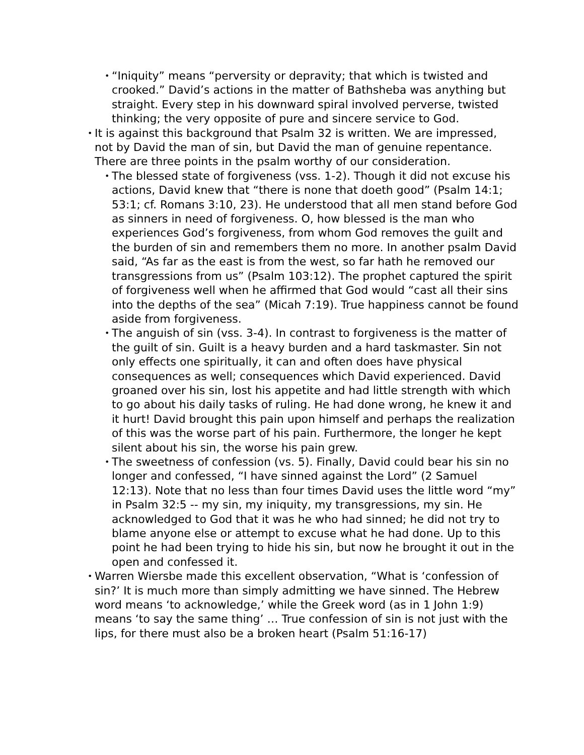•
“Iniquity” means “perversity or depravity; that which is twisted and crooked.” David’s actions in the matter of Bathsheba was anything but straight. Every step in his downward spiral involved perverse, twisted thinking; the very opposite of pure and sincere service to God.
•
It is against this background that Psalm 32 is written. We are impressed, not by David the man of sin, but David the man of genuine repentance. There are three points in the psalm worthy of our consideration.
•
The blessed state of forgiveness (vss. 1-2). Though it did not excuse his actions, David knew that “there is none that doeth good” (Psalm 14:1; 53:1; cf. Romans 3:10, 23). He understood that all men stand before God as sinners in need of forgiveness. O, how blessed is the man who experiences God’s forgiveness, from whom God removes the guilt and the burden of sin and remembers them no more. In another psalm David said, “As far as the east is from the west, so far hath he removed our transgressions from us” (Psalm 103:12). The prophet captured the spirit of forgiveness well when he affirmed that God would “cast all their sins into the depths of the sea” (Micah 7:19). True happiness cannot be found aside from forgiveness.
•
The anguish of sin (vss. 3-4). In contrast to forgiveness is the matter of the guilt of sin. Guilt is a heavy burden and a hard taskmaster. Sin not only effects one spiritually, it can and often does have physical consequences as well; consequences which David experienced. David groaned over his sin, lost his appetite and had little strength with which to go about his daily tasks of ruling. He had done wrong, he knew it and it hurt! David brought this pain upon himself and perhaps the realization of this was the worse part of his pain. Furthermore, the longer he kept silent about his sin, the worse his pain grew.
•
The sweetness of confession (vs. 5). Finally, David could bear his sin no longer and confessed, “I have sinned against the Lord” (2 Samuel 12:13). Note that no less than four times David uses the little word “my” in Psalm 32:5 -- my sin, my iniquity, my transgressions, my sin. He acknowledged to God that it was he who had sinned; he did not try to blame anyone else or attempt to excuse what he had done. Up to this point he had been trying to hide his sin, but now he brought it out in the open and confessed it.
•
Warren Wiersbe made this excellent observation, “What is ‘confession of sin?’ It is much more than simply admitting we have sinned. The Hebrew word means ‘to acknowledge,’ while the Greek word (as in 1 John 1:9) means ‘to say the same thing’ … True confession of sin is not just with the lips, for there must also be a broken heart (Psalm 51:16-17)